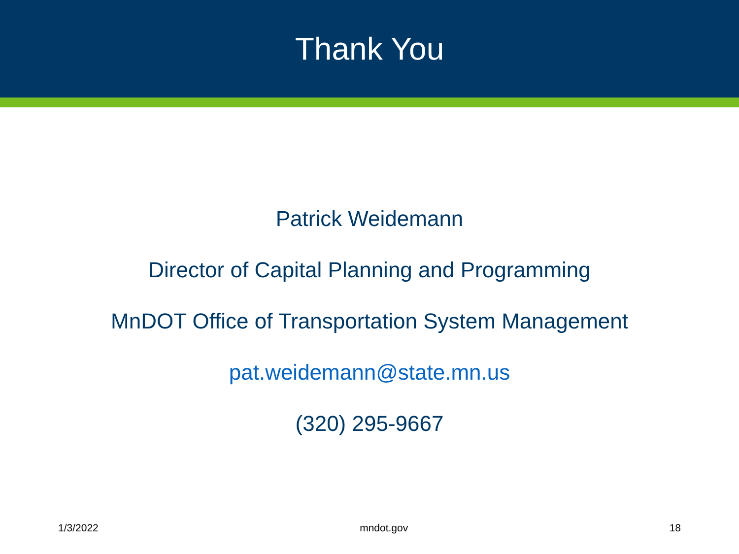Thank You
Patrick Weidemann
Director of Capital Planning and Programming
MnDOT Office of Transportation System Management
pat.weidemann@state.mn.us
(320) 295-9667
1/3/2022 mndot.gov 18